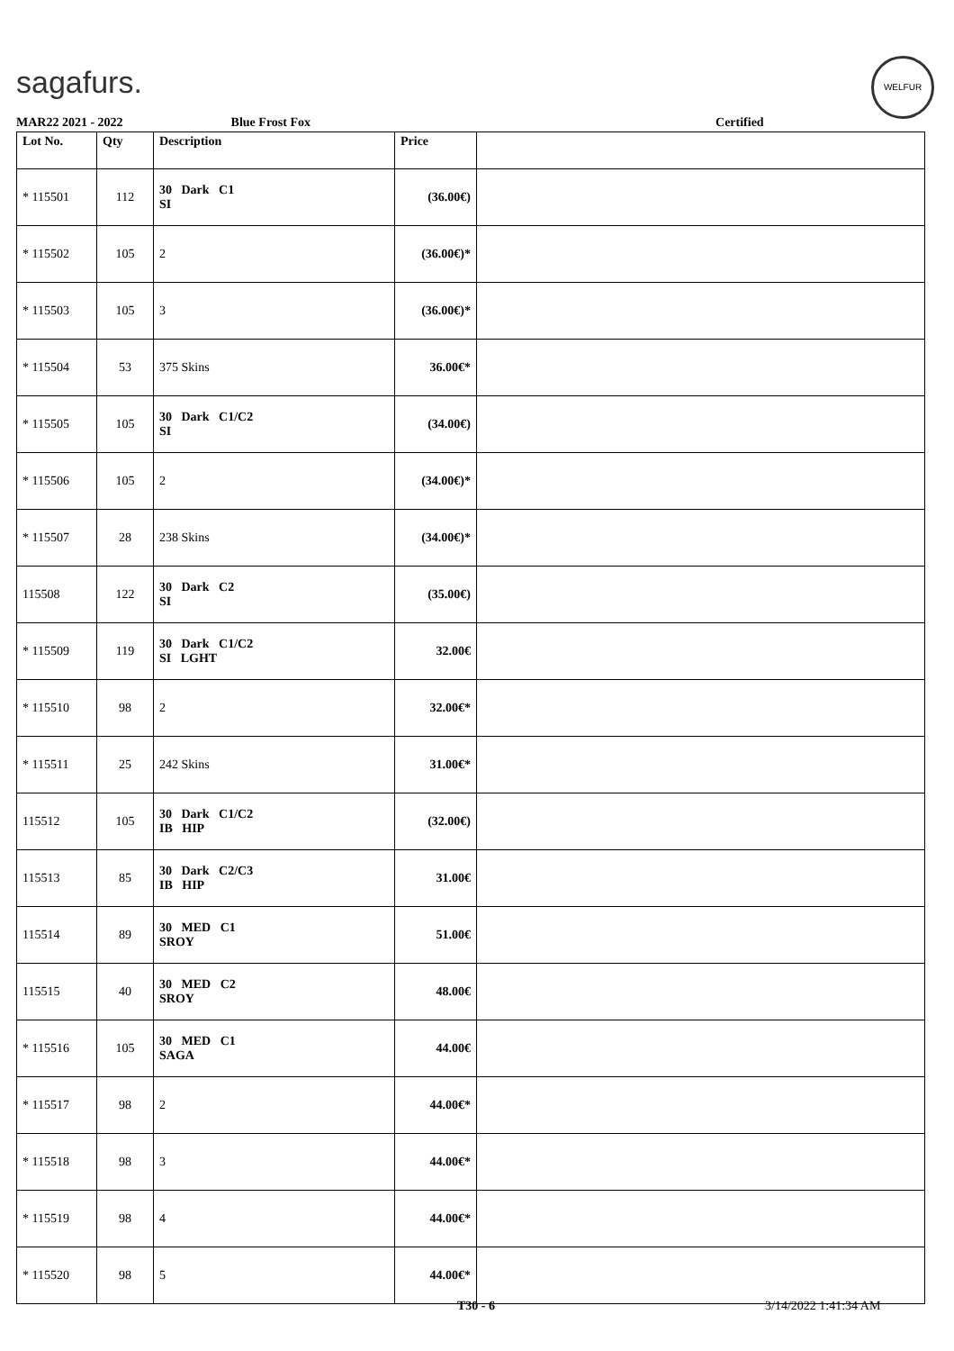sagafurs.
WELFUR
MAR22 2021 - 2022 Blue Frost Fox Certified
| Lot No. | Qty | Description | Price | |
| --- | --- | --- | --- | --- |
| * 115501 | 112 | 30 Dark C1 SI | (36.00€) | |
| * 115502 | 105 | 2 | (36.00€)* | |
| * 115503 | 105 | 3 | (36.00€)* | |
| * 115504 | 53 | 375 Skins | 36.00€* | |
| * 115505 | 105 | 30 Dark C1/C2 SI | (34.00€) | |
| * 115506 | 105 | 2 | (34.00€)* | |
| * 115507 | 28 | 238 Skins | (34.00€)* | |
| 115508 | 122 | 30 Dark C2 SI | (35.00€) | |
| * 115509 | 119 | 30 Dark C1/C2 SI LGHT | 32.00€ | |
| * 115510 | 98 | 2 | 32.00€* | |
| * 115511 | 25 | 242 Skins | 31.00€* | |
| 115512 | 105 | 30 Dark C1/C2 IB HIP | (32.00€) | |
| 115513 | 85 | 30 Dark C2/C3 IB HIP | 31.00€ | |
| 115514 | 89 | 30 MED C1 SROY | 51.00€ | |
| 115515 | 40 | 30 MED C2 SROY | 48.00€ | |
| * 115516 | 105 | 30 MED C1 SAGA | 44.00€ | |
| * 115517 | 98 | 2 | 44.00€* | |
| * 115518 | 98 | 3 | 44.00€* | |
| * 115519 | 98 | 4 | 44.00€* | |
| * 115520 | 98 | 5 | 44.00€* | |
T30 - 6 3/14/2022 1:41:34 AM